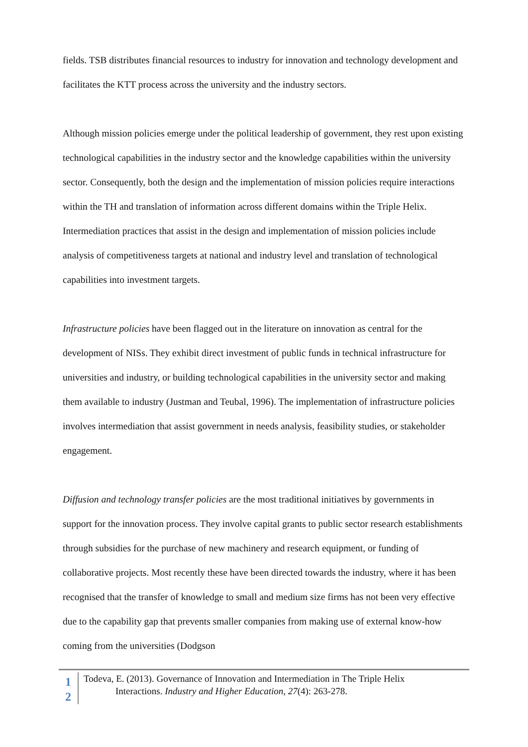fields. TSB distributes financial resources to industry for innovation and technology development and facilitates the KTT process across the university and the industry sectors.
Although mission policies emerge under the political leadership of government, they rest upon existing technological capabilities in the industry sector and the knowledge capabilities within the university sector. Consequently, both the design and the implementation of mission policies require interactions within the TH and translation of information across different domains within the Triple Helix. Intermediation practices that assist in the design and implementation of mission policies include analysis of competitiveness targets at national and industry level and translation of technological capabilities into investment targets.
Infrastructure policies have been flagged out in the literature on innovation as central for the development of NISs. They exhibit direct investment of public funds in technical infrastructure for universities and industry, or building technological capabilities in the university sector and making them available to industry (Justman and Teubal, 1996). The implementation of infrastructure policies involves intermediation that assist government in needs analysis, feasibility studies, or stakeholder engagement.
Diffusion and technology transfer policies are the most traditional initiatives by governments in support for the innovation process. They involve capital grants to public sector research establishments through subsidies for the purchase of new machinery and research equipment, or funding of collaborative projects. Most recently these have been directed towards the industry, where it has been recognised that the transfer of knowledge to small and medium size firms has not been very effective due to the capability gap that prevents smaller companies from making use of external know-how coming from the universities (Dodgson
1
2
Todeva, E. (2013). Governance of Innovation and Intermediation in The Triple Helix
Interactions. Industry and Higher Education, 27(4): 263-278.